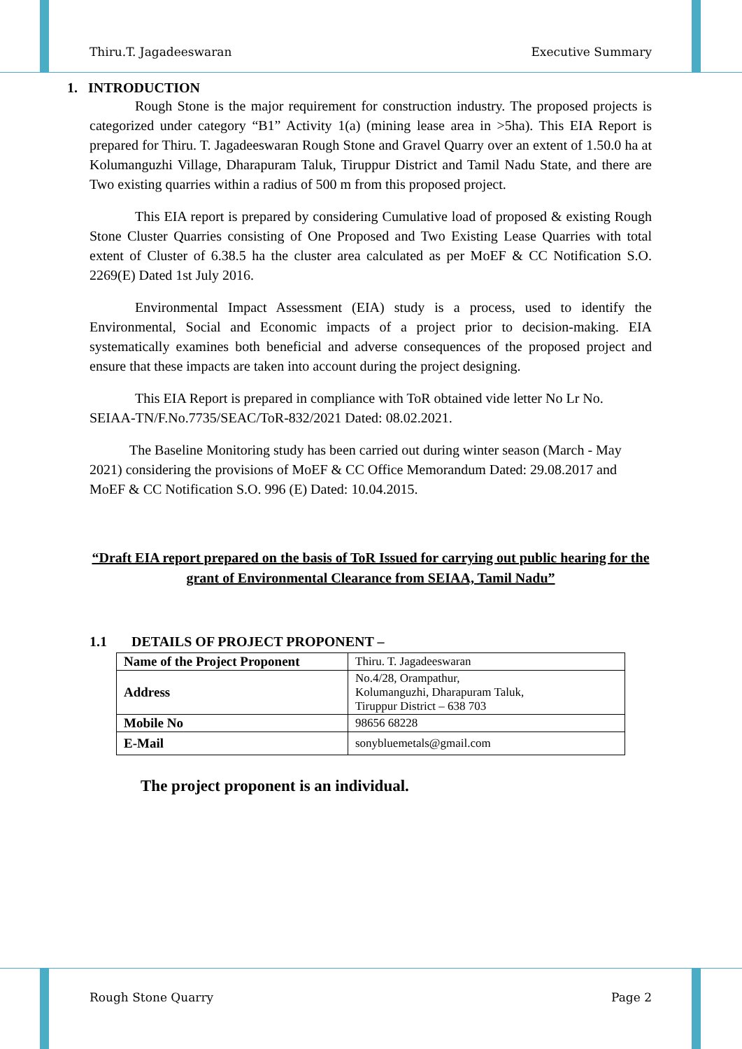Thiru.T. Jagadeeswaran Executive Summary
1. INTRODUCTION
Rough Stone is the major requirement for construction industry. The proposed projects is categorized under category “B1” Activity 1(a) (mining lease area in >5ha). This EIA Report is prepared for Thiru. T. Jagadeeswaran Rough Stone and Gravel Quarry over an extent of 1.50.0 ha at Kolumanguzhi Village, Dharapuram Taluk, Tiruppur District and Tamil Nadu State, and there are Two existing quarries within a radius of 500 m from this proposed project.
This EIA report is prepared by considering Cumulative load of proposed & existing Rough Stone Cluster Quarries consisting of One Proposed and Two Existing Lease Quarries with total extent of Cluster of 6.38.5 ha the cluster area calculated as per MoEF & CC Notification S.O. 2269(E) Dated 1st July 2016.
Environmental Impact Assessment (EIA) study is a process, used to identify the Environmental, Social and Economic impacts of a project prior to decision-making. EIA systematically examines both beneficial and adverse consequences of the proposed project and ensure that these impacts are taken into account during the project designing.
This EIA Report is prepared in compliance with ToR obtained vide letter No Lr No. SEIAA-TN/F.No.7735/SEAC/ToR-832/2021 Dated: 08.02.2021.
The Baseline Monitoring study has been carried out during winter season (March - May 2021) considering the provisions of MoEF & CC Office Memorandum Dated: 29.08.2017 and MoEF & CC Notification S.O. 996 (E) Dated: 10.04.2015.
“Draft EIA report prepared on the basis of ToR Issued for carrying out public hearing for the grant of Environmental Clearance from SEIAA, Tamil Nadu”
1.1 DETAILS OF PROJECT PROPONENT –
| Name of the Project Proponent | Thiru. T. Jagadeeswaran |
| Address | No.4/28, Orampathur, Kolumanguzhi, Dharapuram Taluk, Tiruppur District – 638 703 |
| Mobile No | 98656 68228 |
| E-Mail | sonybluemetals@gmail.com |
The project proponent is an individual.
Rough Stone Quarry Page 2